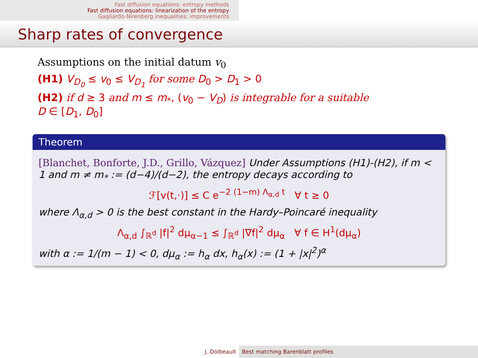Fast diffusion equations: entropy methods
Fast diffusion equations: linearization of the entropy
Gagliardo-Nirenberg inequalities: improvements
Sharp rates of convergence
Assumptions on the initial datum v<sub>0</sub>
(H1) V<sub>D<sub>0</sub></sub> ≤ v<sub>0</sub> ≤ V<sub>D<sub>1</sub></sub> for some D<sub>0</sub> > D<sub>1</sub> > 0
(H2) if d ≥ 3 and m ≤ m<sub>*</sub>, (v<sub>0</sub> − V<sub>D</sub>) is integrable for a suitable
D ∈ [D<sub>1</sub>, D<sub>0</sub>]
Theorem
[Blanchet, Bonforte, J.D., Grillo, Vázquez] Under Assumptions (H1)-(H2), if m < 1 and m ≠ m<sub>*</sub> := (d−4)/(d−2), the entropy decays according to
ℱ[v(t,·)] ≤ C e<sup>−2 (1−m) Λ<sub>α,d</sub> t</sup> ∀ t ≥ 0
where Λ<sub>α,d</sub> > 0 is the best constant in the Hardy–Poincaré inequality
Λ<sub>α,d</sub> ∫<sub>ℝ<sup>d</sup></sub> |f|<sup>2</sup> dμ<sub>α−1</sub> ≤ ∫<sub>ℝ<sup>d</sup></sub> |∇f|<sup>2</sup> dμ<sub>α</sub> ∀ f ∈ H<sup>1</sup>(dμ<sub>α</sub>)
with α := 1/(m − 1) < 0, dμ<sub>α</sub> := h<sub>α</sub> dx, h<sub>α</sub>(x) := (1 + |x|<sup>2</sup>)<sup>α</sup>
J. Dolbeault Best matching Barenblatt profiles